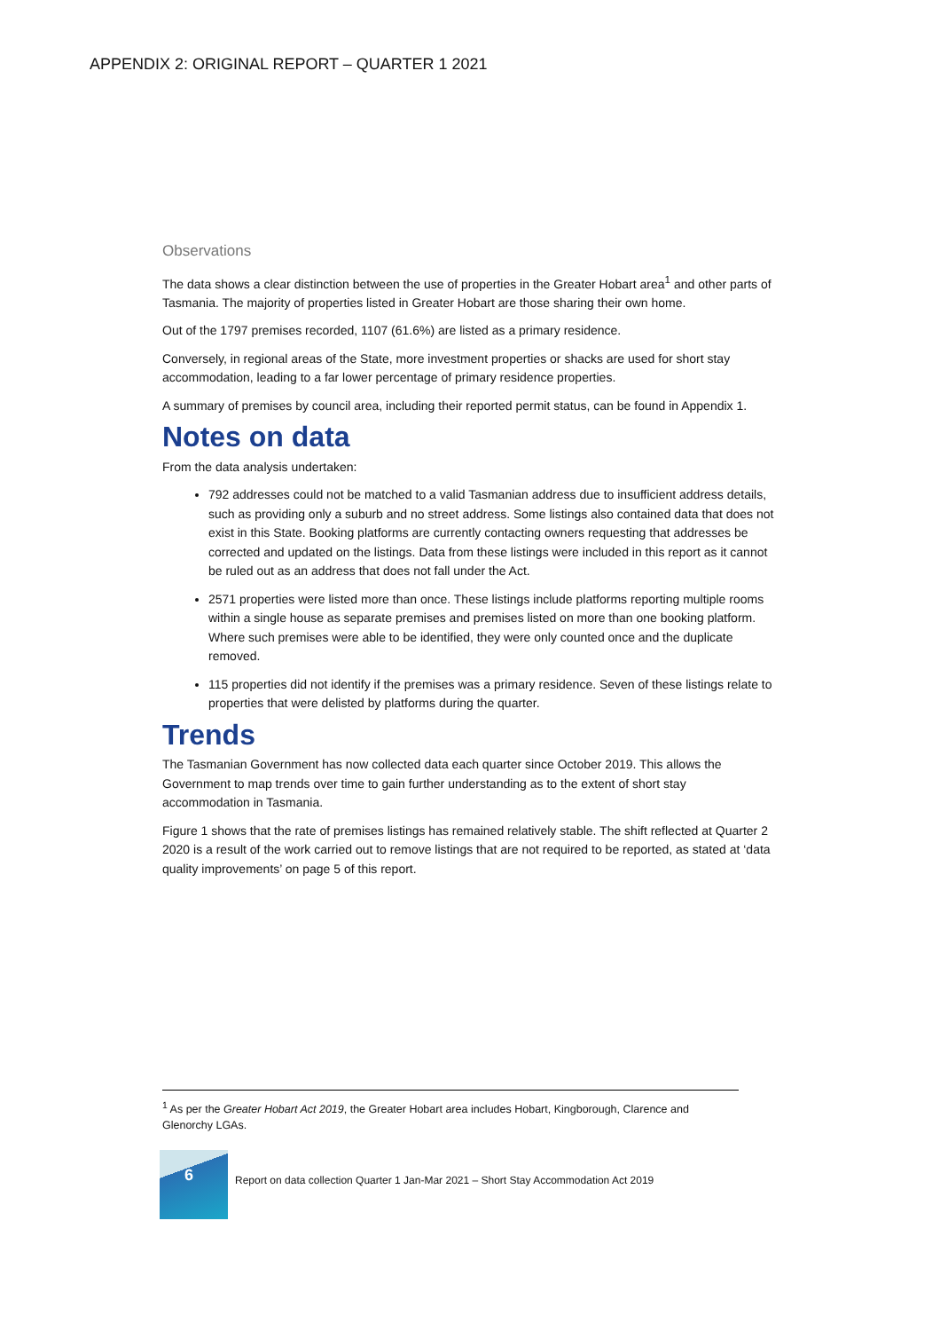APPENDIX 2: ORIGINAL REPORT – QUARTER 1 2021
Observations
The data shows a clear distinction between the use of properties in the Greater Hobart area<sup>1</sup> and other parts of Tasmania. The majority of properties listed in Greater Hobart are those sharing their own home.
Out of the 1797 premises recorded, 1107 (61.6%) are listed as a primary residence.
Conversely, in regional areas of the State, more investment properties or shacks are used for short stay accommodation, leading to a far lower percentage of primary residence properties.
A summary of premises by council area, including their reported permit status, can be found in Appendix 1.
Notes on data
From the data analysis undertaken:
792 addresses could not be matched to a valid Tasmanian address due to insufficient address details, such as providing only a suburb and no street address. Some listings also contained data that does not exist in this State. Booking platforms are currently contacting owners requesting that addresses be corrected and updated on the listings. Data from these listings were included in this report as it cannot be ruled out as an address that does not fall under the Act.
2571 properties were listed more than once. These listings include platforms reporting multiple rooms within a single house as separate premises and premises listed on more than one booking platform. Where such premises were able to be identified, they were only counted once and the duplicate removed.
115 properties did not identify if the premises was a primary residence. Seven of these listings relate to properties that were delisted by platforms during the quarter.
Trends
The Tasmanian Government has now collected data each quarter since October 2019. This allows the Government to map trends over time to gain further understanding as to the extent of short stay accommodation in Tasmania.
Figure 1 shows that the rate of premises listings has remained relatively stable. The shift reflected at Quarter 2 2020 is a result of the work carried out to remove listings that are not required to be reported, as stated at ‘data quality improvements’ on page 5 of this report.
<sup>1</sup> As per the Greater Hobart Act 2019, the Greater Hobart area includes Hobart, Kingborough, Clarence and Glenorchy LGAs.
6
Report on data collection Quarter 1 Jan-Mar 2021 – Short Stay Accommodation Act 2019